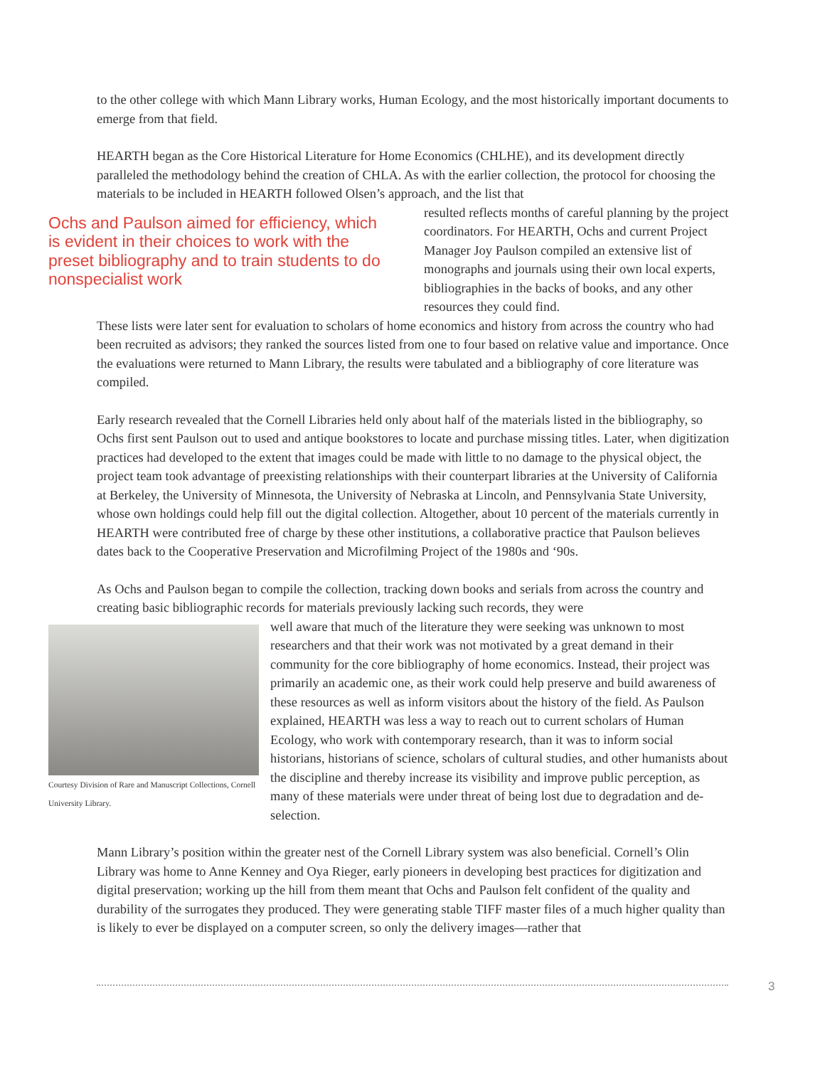to the other college with which Mann Library works, Human Ecology, and the most historically important documents to emerge from that field.
HEARTH began as the Core Historical Literature for Home Economics (CHLHE), and its development directly paralleled the methodology behind the creation of CHLA. As with the earlier collection, the protocol for choosing the materials to be included in HEARTH followed Olsen’s approach, and the list that
Ochs and Paulson aimed for efficiency, which is evident in their choices to work with the preset bibliography and to train students to do nonspecialist work
resulted reflects months of careful planning by the project coordinators. For HEARTH, Ochs and current Project Manager Joy Paulson compiled an extensive list of monographs and journals using their own local experts, bibliographies in the backs of books, and any other resources they could find.
These lists were later sent for evaluation to scholars of home economics and history from across the country who had been recruited as advisors; they ranked the sources listed from one to four based on relative value and importance. Once the evaluations were returned to Mann Library, the results were tabulated and a bibliography of core literature was compiled.
Early research revealed that the Cornell Libraries held only about half of the materials listed in the bibliography, so Ochs first sent Paulson out to used and antique bookstores to locate and purchase missing titles. Later, when digitization practices had developed to the extent that images could be made with little to no damage to the physical object, the project team took advantage of preexisting relationships with their counterpart libraries at the University of California at Berkeley, the University of Minnesota, the University of Nebraska at Lincoln, and Pennsylvania State University, whose own holdings could help fill out the digital collection. Altogether, about 10 percent of the materials currently in HEARTH were contributed free of charge by these other institutions, a collaborative practice that Paulson believes dates back to the Cooperative Preservation and Microfilming Project of the 1980s and ‘90s.
As Ochs and Paulson began to compile the collection, tracking down books and serials from across the country and creating basic bibliographic records for materials previously lacking such records, they were
Courtesy Division of Rare and Manuscript Collections, Cornell University Library.
well aware that much of the literature they were seeking was unknown to most researchers and that their work was not motivated by a great demand in their community for the core bibliography of home economics. Instead, their project was primarily an academic one, as their work could help preserve and build awareness of these resources as well as inform visitors about the history of the field. As Paulson explained, HEARTH was less a way to reach out to current scholars of Human Ecology, who work with contemporary research, than it was to inform social historians, historians of science, scholars of cultural studies, and other humanists about the discipline and thereby increase its visibility and improve public perception, as many of these materials were under threat of being lost due to degradation and de-selection.
Mann Library’s position within the greater nest of the Cornell Library system was also beneficial. Cornell’s Olin Library was home to Anne Kenney and Oya Rieger, early pioneers in developing best practices for digitization and digital preservation; working up the hill from them meant that Ochs and Paulson felt confident of the quality and durability of the surrogates they produced. They were generating stable TIFF master files of a much higher quality than is likely to ever be displayed on a computer screen, so only the delivery images—rather that
3